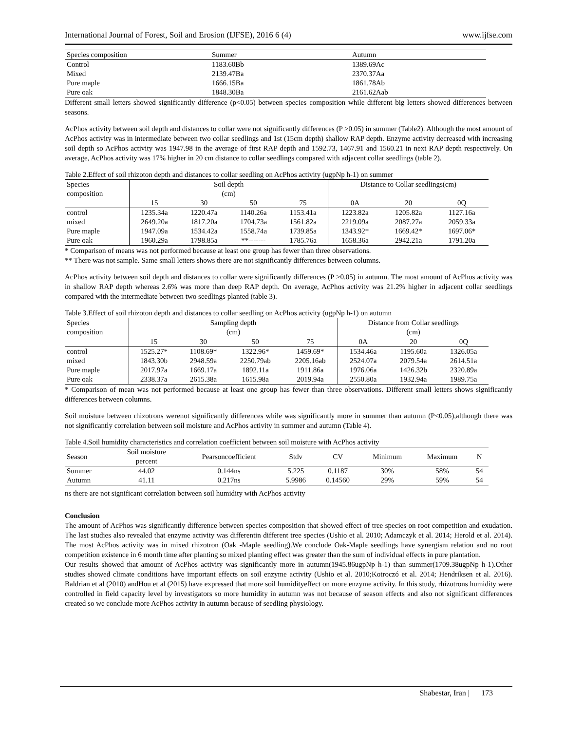International Journal of Forest, Soil and Erosion (IJFSE), 2016 6 (4) www.ijfse.com
| Species composition | Summer | Autumn |
| --- | --- | --- |
| Control | 1183.60Bb | 1389.69Ac |
| Mixed | 2139.47Ba | 2370.37Aa |
| Pure maple | 1666.15Ba | 1861.78Ab |
| Pure oak | 1848.30Ba | 2161.62Aab |
Different small letters showed significantly difference (p<0.05) between species composition while different big letters showed differences between seasons.
AcPhos activity between soil depth and distances to collar were not significantly differences (P >0.05) in summer (Table2). Although the most amount of AcPhos activity was in intermediate between two collar seedlings and 1st (15cm depth) shallow RAP depth. Enzyme activity decreased with increasing soil depth so AcPhos activity was 1947.98 in the average of first RAP depth and 1592.73, 1467.91 and 1560.21 in next RAP depth respectively. On average, AcPhos activity was 17% higher in 20 cm distance to collar seedlings compared with adjacent collar seedlings (table 2).
Table 2.Effect of soil rhizoton depth and distances to collar seedling on AcPhos activity (ugpNp h-1) on summer
| Species composition | Soil depth (cm) | | | | Distance to Collar seedlings(cm) | | |
| --- | --- | --- | --- | --- | --- | --- | --- |
| | 15 | 30 | 50 | 75 | 0A | 20 | 0Q |
| control | 1235.34a | 1220.47a | 1140.26a | 1153.41a | 1223.82a | 1205.82a | 1127.16a |
| mixed | 2649.20a | 1817.20a | 1704.73a | 1561.82a | 2219.09a | 2087.27a | 2059.33a |
| Pure maple | 1947.09a | 1534.42a | 1558.74a | 1739.85a | 1343.92* | 1669.42* | 1697.06* |
| Pure oak | 1960.29a | 1798.85a | **------- | 1785.76a | 1658.36a | 2942.21a | 1791.20a |
* Comparison of means was not performed because at least one group has fewer than three observations.
** There was not sample. Same small letters shows there are not significantly differences between columns.
AcPhos activity between soil depth and distances to collar were significantly differences (P >0.05) in autumn. The most amount of AcPhos activity was in shallow RAP depth whereas 2.6% was more than deep RAP depth. On average, AcPhos activity was 21.2% higher in adjacent collar seedlings compared with the intermediate between two seedlings planted (table 3).
Table 3.Effect of soil rhizoton depth and distances to collar seedling on AcPhos activity (ugpNp h-1) on autumn
| Species composition | Sampling depth (cm) | | | | Distance from Collar seedlings (cm) | | |
| --- | --- | --- | --- | --- | --- | --- | --- |
| | 15 | 30 | 50 | 75 | 0A | 20 | 0Q |
| control | 1525.27* | 1108.69* | 1322.96* | 1459.69* | 1534.46a | 1195.60a | 1326.05a |
| mixed | 1843.30b | 2948.59a | 2250.79ab | 2205.16ab | 2524.07a | 2079.54a | 2614.51a |
| Pure maple | 2017.97a | 1669.17a | 1892.11a | 1911.86a | 1976.06a | 1426.32b | 2320.89a |
| Pure oak | 2338.37a | 2615.38a | 1615.98a | 2019.94a | 2550.80a | 1932.94a | 1989.75a |
* Comparison of mean was not performed because at least one group has fewer than three observations. Different small letters shows significantly differences between columns.
Soil moisture between rhizotrons werenot significantly differences while was significantly more in summer than autumn (P<0.05),although there was not significantly correlation between soil moisture and AcPhos activity in summer and autumn (Table 4).
Table 4.Soil humidity characteristics and correlation coefficient between soil moisture with AcPhos activity
| Season | Soil moisture percent | Pearsoncoefficient | Stdv | CV | Minimum | Maximum | N |
| --- | --- | --- | --- | --- | --- | --- | --- |
| Summer | 44.02 | 0.144ns | 5.225 | 0.1187 | 30% | 58% | 54 |
| Autumn | 41.11 | 0.217ns | 5.9986 | 0.14560 | 29% | 59% | 54 |
ns there are not significant correlation between soil humidity with AcPhos activity
Conclusion
The amount of AcPhos was significantly difference between species composition that showed effect of tree species on root competition and exudation. The last studies also revealed that enzyme activity was differentin different tree species (Ushio et al. 2010; Adamczyk et al. 2014; Herold et al. 2014). The most AcPhos activity was in mixed rhizotron (Oak -Maple seedling).We conclude Oak-Maple seedlings have synergism relation and no root competition existence in 6 month time after planting so mixed planting effect was greater than the sum of individual effects in pure plantation.
Our results showed that amount of AcPhos activity was significantly more in autumn(1945.86ugpNp h-1) than summer(1709.38ugpNp h-1).Other studies showed climate conditions have important effects on soil enzyme activity (Ushio et al. 2010;Kotroczó et al. 2014; Hendriksen et al. 2016). Baldrian et al (2010) andHou et al (2015) have expressed that more soil humidityeffect on more enzyme activity. In this study, rhizotrons humidity were controlled in field capacity level by investigators so more humidity in autumn was not because of season effects and also not significant differences created so we conclude more AcPhos activity in autumn because of seedling physiology.
Shabestar, Iran | 173